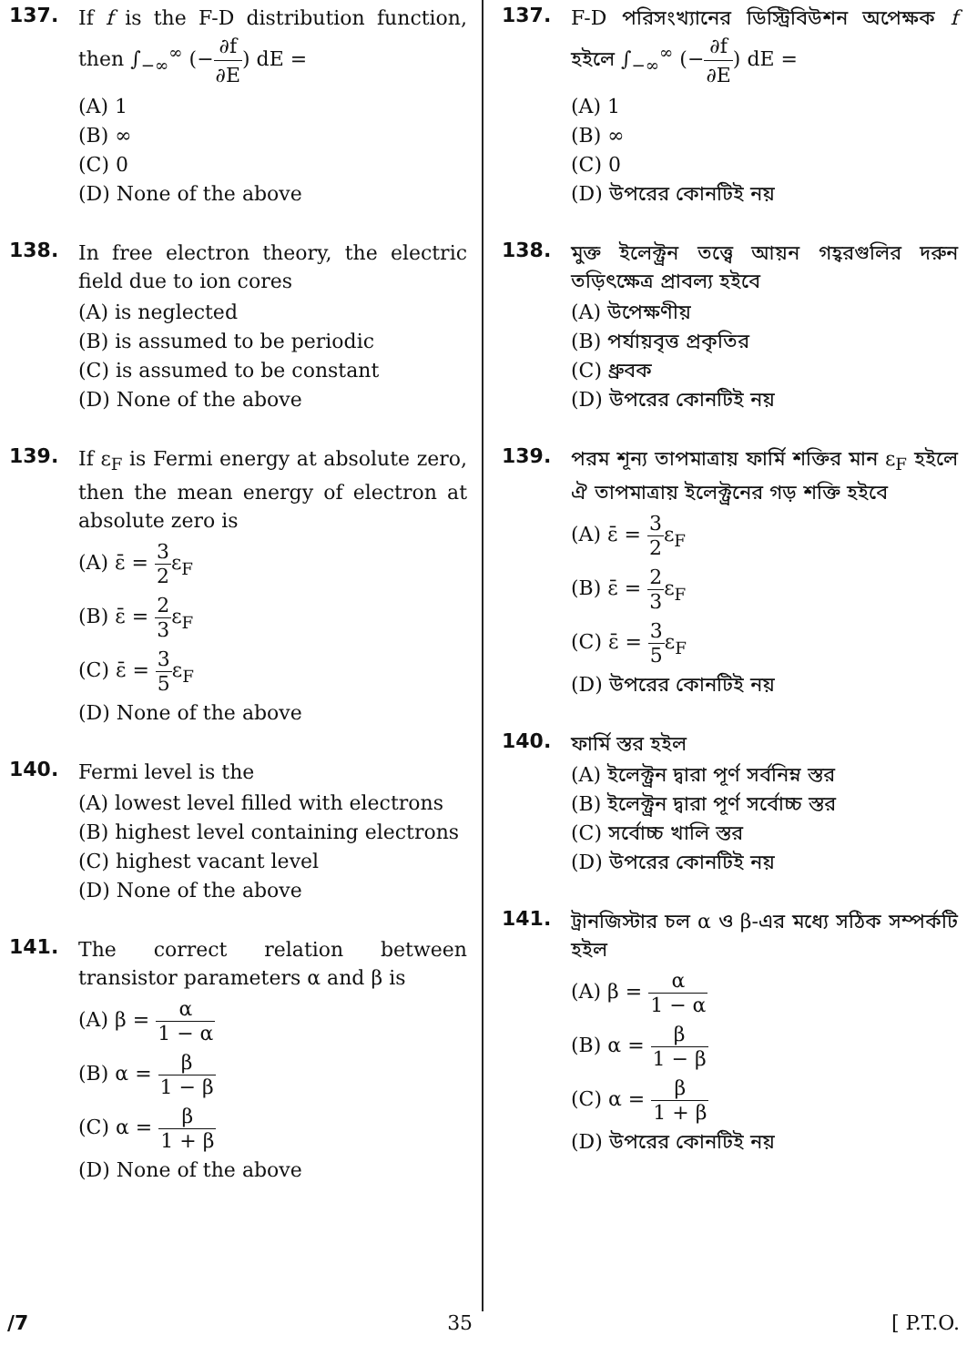137.
If f is the F-D distribution function, then ∫<sub>−∞</sub><sup>∞</sup> (−∂f ∂E) dE =
(A) 1
(B) ∞
(C) 0
(D) None of the above
138.
In free electron theory, the electric field due to ion cores
(A) is neglected
(B) is assumed to be periodic
(C) is assumed to be constant
(D) None of the above
139.
If ε<sub>F</sub> is Fermi energy at absolute zero, then the mean energy of electron at absolute zero is
(A) ε̄ = 3 2ε<sub>F</sub>
(B) ε̄ = 2 3ε<sub>F</sub>
(C) ε̄ = 3 5ε<sub>F</sub>
(D) None of the above
140.
Fermi level is the
(A) lowest level filled with electrons
(B) highest level containing electrons
(C) highest vacant level
(D) None of the above
141.
The correct relation between transistor parameters α and β is
(A) β = α 1 − α
(B) α = β 1 − β
(C) α = β 1 + β
(D) None of the above
137.
F-D পরিসংখ্যানের ডিস্ট্রিবিউশন অপেক্ষক f হইলে ∫<sub>−∞</sub><sup>∞</sup> (−∂f ∂E) dE =
(A) 1
(B) ∞
(C) 0
(D) উপরের কোনটিই নয়
138.
মুক্ত ইলেক্ট্রন তত্ত্বে আয়ন গহ্বরগুলির দরুন তড়িৎক্ষেত্র প্রাবল্য হইবে
(A) উপেক্ষণীয়
(B) পর্যায়বৃত্ত প্রকৃতির
(C) ধ্রুবক
(D) উপরের কোনটিই নয়
139.
পরম শূন্য তাপমাত্রায় ফার্মি শক্তির মান ε<sub>F</sub> হইলে ঐ তাপমাত্রায় ইলেক্ট্রনের গড় শক্তি হইবে
(A) ε̄ = 3 2ε<sub>F</sub>
(B) ε̄ = 2 3ε<sub>F</sub>
(C) ε̄ = 3 5ε<sub>F</sub>
(D) উপরের কোনটিই নয়
140.
ফার্মি স্তর হইল
(A) ইলেক্ট্রন দ্বারা পূর্ণ সর্বনিম্ন স্তর
(B) ইলেক্ট্রন দ্বারা পূর্ণ সর্বোচ্চ স্তর
(C) সর্বোচ্চ খালি স্তর
(D) উপরের কোনটিই নয়
141.
ট্রানজিস্টার চল α ও β-এর মধ্যে সঠিক সম্পর্কটি হইল
(A) β = α 1 − α
(B) α = β 1 − β
(C) α = β 1 + β
(D) উপরের কোনটিই নয়
/7 35 [ P.T.O.